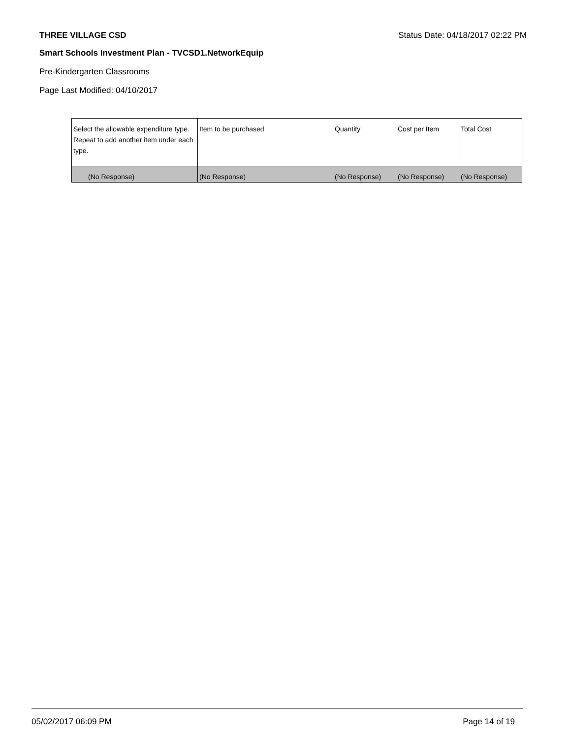THREE VILLAGE CSD Status Date: 04/18/2017 02:22 PM
Smart Schools Investment Plan - TVCSD1.NetworkEquip
Pre-Kindergarten Classrooms
Page Last Modified: 04/10/2017
| Select the allowable expenditure type. Repeat to add another item under each type. | Item to be purchased | Quantity | Cost per Item | Total Cost |
| --- | --- | --- | --- | --- |
| (No Response) | (No Response) | (No Response) | (No Response) | (No Response) |
05/02/2017 06:09 PM Page 14 of 19